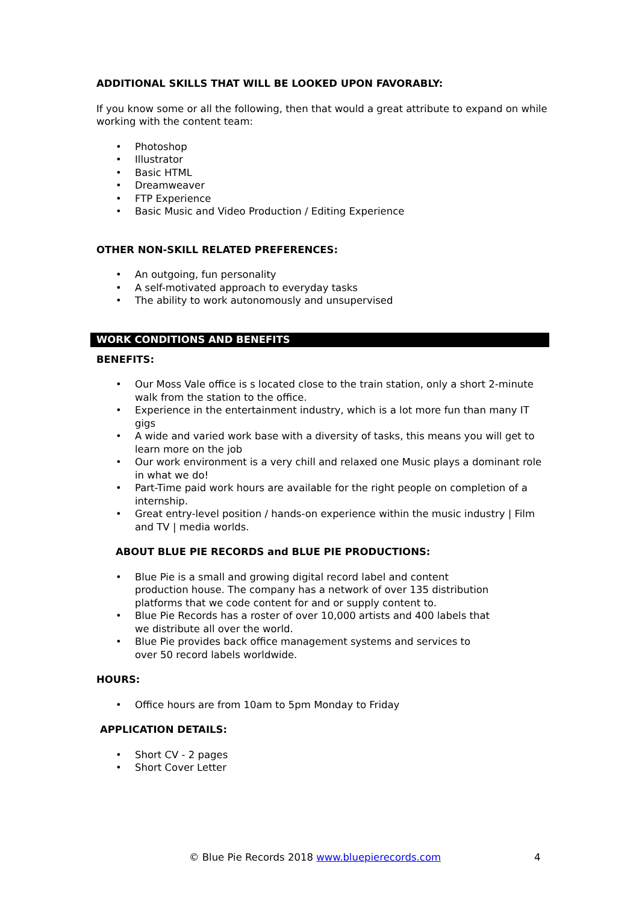ADDITIONAL SKILLS THAT WILL BE LOOKED UPON FAVORABLY:
If you know some or all the following, then that would a great attribute to expand on while working with the content team:
• Photoshop
• Illustrator
• Basic HTML
• Dreamweaver
• FTP Experience
• Basic Music and Video Production / Editing Experience
OTHER NON-SKILL RELATED PREFERENCES:
• An outgoing, fun personality
• A self-motivated approach to everyday tasks
• The ability to work autonomously and unsupervised
WORK CONDITIONS AND BENEFITS
BENEFITS:
• Our Moss Vale office is s located close to the train station, only a short 2-minute walk from the station to the office.
• Experience in the entertainment industry, which is a lot more fun than many IT gigs
• A wide and varied work base with a diversity of tasks, this means you will get to learn more on the job
• Our work environment is a very chill and relaxed one Music plays a dominant role in what we do!
• Part-Time paid work hours are available for the right people on completion of a internship.
• Great entry-level position / hands-on experience within the music industry | Film and TV | media worlds.
ABOUT BLUE PIE RECORDS and BLUE PIE PRODUCTIONS:
• Blue Pie is a small and growing digital record label and content production house. The company has a network of over 135 distribution platforms that we code content for and or supply content to.
• Blue Pie Records has a roster of over 10,000 artists and 400 labels that we distribute all over the world.
• Blue Pie provides back office management systems and services to over 50 record labels worldwide.
HOURS:
• Office hours are from 10am to 5pm Monday to Friday
APPLICATION DETAILS:
• Short CV - 2 pages
• Short Cover Letter
© Blue Pie Records 2018 www.bluepierecords.com 4